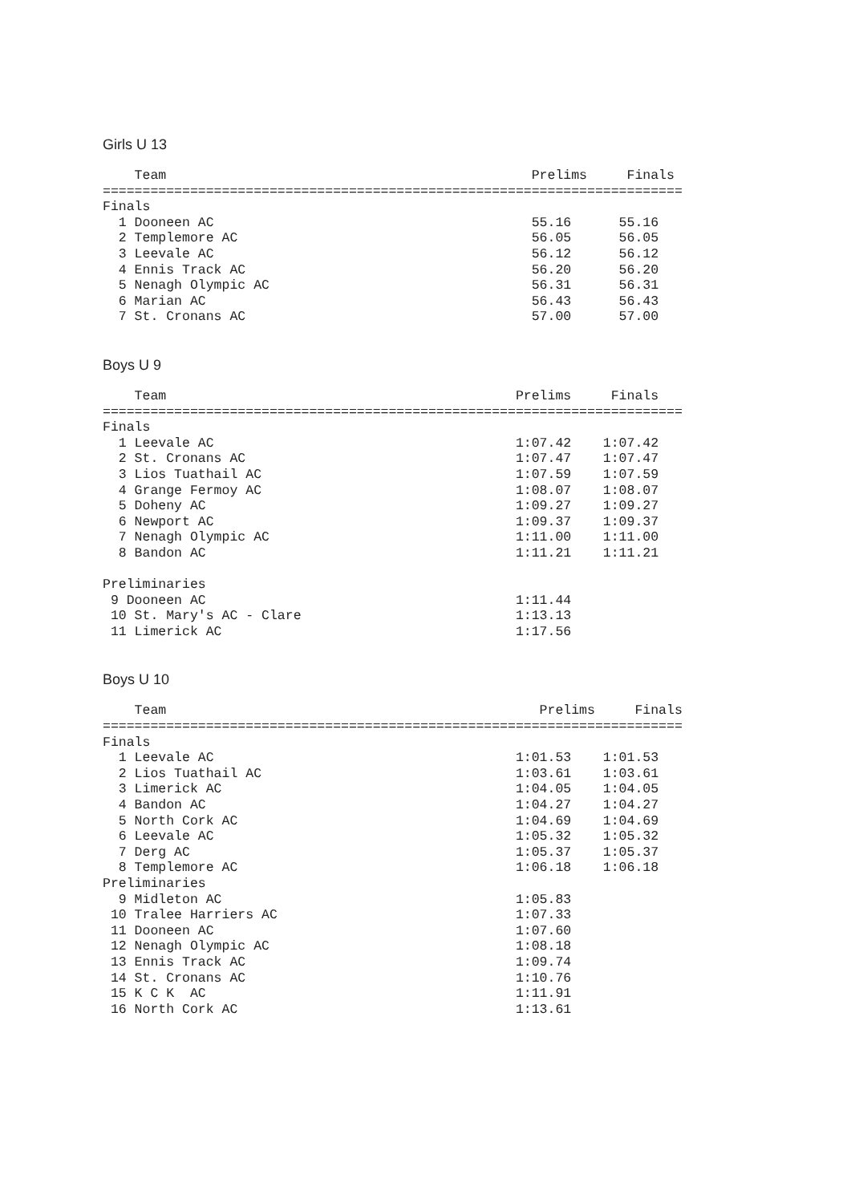Girls U 13
    Team                                              Prelims     Finals
=========================================================================
Finals
  1 Dooneen AC                                        55.16      55.16
  2 Templemore AC                                     56.05      56.05
  3 Leevale AC                                        56.12      56.12
  4 Ennis Track AC                                    56.20      56.20
  5 Nenagh Olympic AC                                 56.31      56.31
  6 Marian AC                                         56.43      56.43
  7 St. Cronans AC                                    57.00      57.00
Boys U 9
    Team                                            Prelims     Finals
=========================================================================
Finals
  1 Leevale AC                                      1:07.42    1:07.42
  2 St. Cronans AC                                  1:07.47    1:07.47
  3 Lios Tuathail AC                                1:07.59    1:07.59
  4 Grange Fermoy AC                                1:08.07    1:08.07
  5 Doheny AC                                       1:09.27    1:09.27
  6 Newport AC                                      1:09.37    1:09.37
  7 Nenagh Olympic AC                               1:11.00    1:11.00
  8 Bandon AC                                       1:11.21    1:11.21

Preliminaries
 9 Dooneen AC                                       1:11.44
 10 St. Mary's AC - Clare                           1:13.13
 11 Limerick AC                                     1:17.56
Boys U 10
    Team                                               Prelims     Finals
=========================================================================
Finals
  1 Leevale AC                                      1:01.53    1:01.53
  2 Lios Tuathail AC                                1:03.61    1:03.61
  3 Limerick AC                                     1:04.05    1:04.05
  4 Bandon AC                                       1:04.27    1:04.27
  5 North Cork AC                                   1:04.69    1:04.69
  6 Leevale AC                                      1:05.32    1:05.32
  7 Derg AC                                         1:05.37    1:05.37
  8 Templemore AC                                   1:06.18    1:06.18
Preliminaries
  9 Midleton AC                                     1:05.83
 10 Tralee Harriers AC                              1:07.33
 11 Dooneen AC                                      1:07.60
 12 Nenagh Olympic AC                               1:08.18
 13 Ennis Track AC                                  1:09.74
 14 St. Cronans AC                                  1:10.76
 15 K C K  AC                                       1:11.91
 16 North Cork AC                                   1:13.61